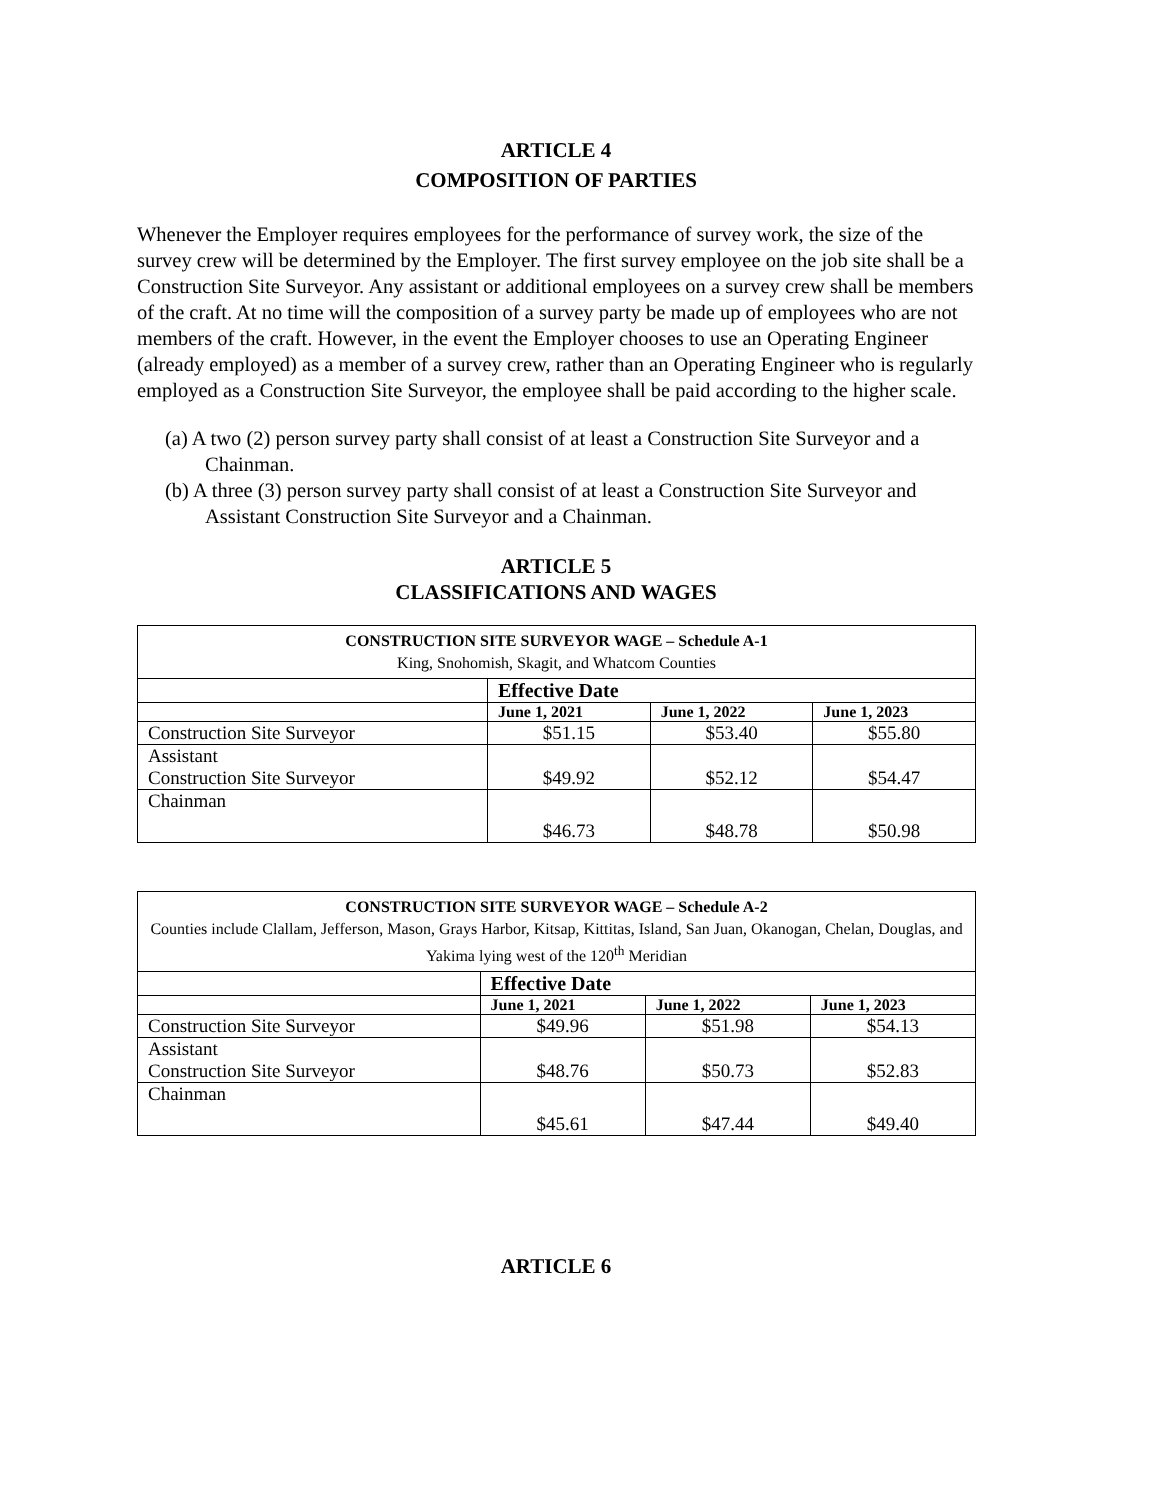ARTICLE 4
COMPOSITION OF PARTIES
Whenever the Employer requires employees for the performance of survey work, the size of the survey crew will be determined by the Employer. The first survey employee on the job site shall be a Construction Site Surveyor. Any assistant or additional employees on a survey crew shall be members of the craft. At no time will the composition of a survey party be made up of employees who are not members of the craft. However, in the event the Employer chooses to use an Operating Engineer (already employed) as a member of a survey crew, rather than an Operating Engineer who is regularly employed as a Construction Site Surveyor, the employee shall be paid according to the higher scale.
(a) A two (2) person survey party shall consist of at least a Construction Site Surveyor and a Chainman.
(b) A three (3) person survey party shall consist of at least a Construction Site Surveyor and Assistant Construction Site Surveyor and a Chainman.
ARTICLE 5
CLASSIFICATIONS AND WAGES
| CONSTRUCTION SITE SURVEYOR WAGE – Schedule A-1 King, Snohomish, Skagit, and Whatcom Counties | | | |
| | Effective Date | | |
| | June 1, 2021 | June 1, 2022 | June 1, 2023 |
| Construction Site Surveyor | $51.15 | $53.40 | $55.80 |
| Assistant Construction Site Surveyor | $49.92 | $52.12 | $54.47 |
| Chainman | $46.73 | $48.78 | $50.98 |
| CONSTRUCTION SITE SURVEYOR WAGE – Schedule A-2 Counties include Clallam, Jefferson, Mason, Grays Harbor, Kitsap, Kittitas, Island, San Juan, Okanogan, Chelan, Douglas, and Yakima lying west of the 120<sup>th</sup> Meridian | | | |
| | Effective Date | | |
| | June 1, 2021 | June 1, 2022 | June 1, 2023 |
| Construction Site Surveyor | $49.96 | $51.98 | $54.13 |
| Assistant Construction Site Surveyor | $48.76 | $50.73 | $52.83 |
| Chainman | $45.61 | $47.44 | $49.40 |
ARTICLE 6